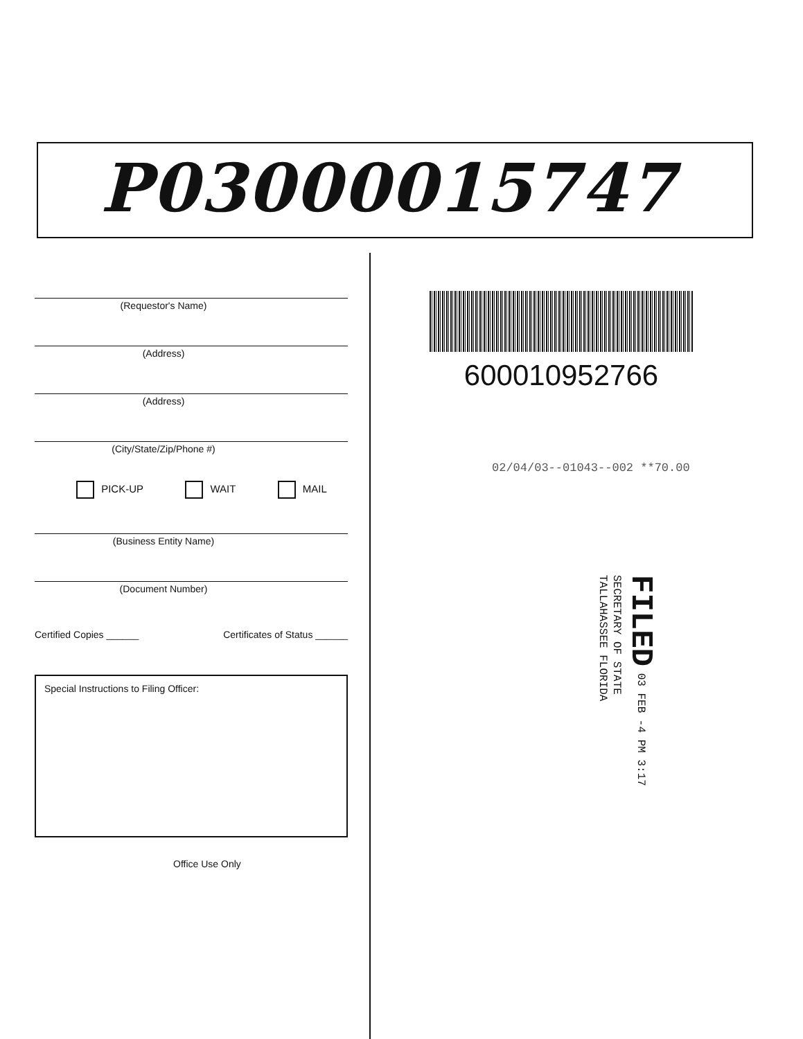P03000015747
(Requestor's Name)
(Address)
(Address)
(City/State/Zip/Phone #)
PICK-UP WAIT MAIL
(Business Entity Name)
(Document Number)
Certified Copies ______ Certificates of Status ______
Special Instructions to Filing Officer:
Office Use Only
600010952766
02/04/03--01043--002 **70.00
FILED 03 FEB -4 PM 3:17
SECRETARY OF STATE
TALLAHASSEE FLORIDA